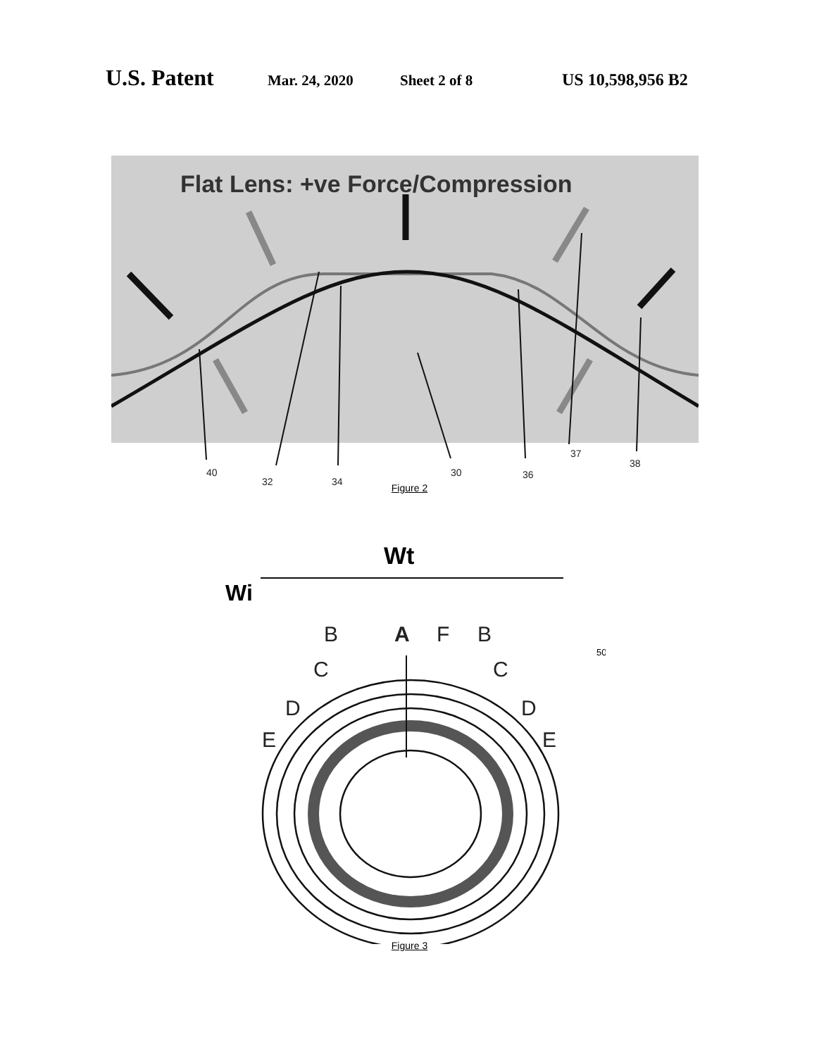U.S. Patent Mar. 24, 2020 Sheet 2 of 8 US 10,598,956 B2
Flat Lens: +ve Force/Compression
40
32
34
30
36
37
38
Figure 2
Wt
Wi
B
A
F
B
C
C
D
D
E
E
50
Figure 3